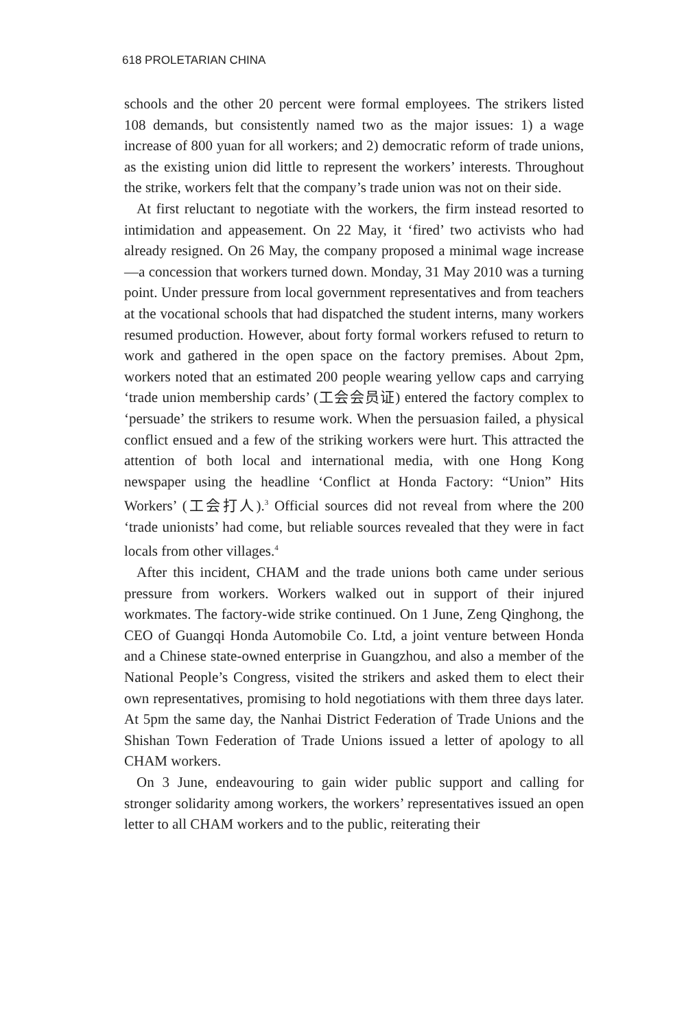618 PROLETARIAN CHINA
schools and the other 20 percent were formal employees. The strikers listed 108 demands, but consistently named two as the major issues: 1) a wage increase of 800 yuan for all workers; and 2) democratic reform of trade unions, as the existing union did little to represent the workers’ interests. Throughout the strike, workers felt that the company’s trade union was not on their side.
At first reluctant to negotiate with the workers, the firm instead resorted to intimidation and appeasement. On 22 May, it ‘fired’ two activists who had already resigned. On 26 May, the company proposed a minimal wage increase—a concession that workers turned down. Monday, 31 May 2010 was a turning point. Under pressure from local government representatives and from teachers at the vocational schools that had dispatched the student interns, many workers resumed production. However, about forty formal workers refused to return to work and gathered in the open space on the factory premises. About 2pm, workers noted that an estimated 200 people wearing yellow caps and carrying ‘trade union membership cards’ (工会会员证) entered the factory complex to ‘persuade’ the strikers to resume work. When the persuasion failed, a physical conflict ensued and a few of the striking workers were hurt. This attracted the attention of both local and international media, with one Hong Kong newspaper using the headline ‘Conflict at Honda Factory: “Union” Hits Workers’ (工会打人).<sup>3</sup> Official sources did not reveal from where the 200 ‘trade unionists’ had come, but reliable sources revealed that they were in fact locals from other villages.<sup>4</sup>
After this incident, CHAM and the trade unions both came under serious pressure from workers. Workers walked out in support of their injured workmates. The factory-wide strike continued. On 1 June, Zeng Qinghong, the CEO of Guangqi Honda Automobile Co. Ltd, a joint venture between Honda and a Chinese state-owned enterprise in Guangzhou, and also a member of the National People’s Congress, visited the strikers and asked them to elect their own representatives, promising to hold negotiations with them three days later. At 5pm the same day, the Nanhai District Federation of Trade Unions and the Shishan Town Federation of Trade Unions issued a letter of apology to all CHAM workers.
On 3 June, endeavouring to gain wider public support and calling for stronger solidarity among workers, the workers’ representatives issued an open letter to all CHAM workers and to the public, reiterating their